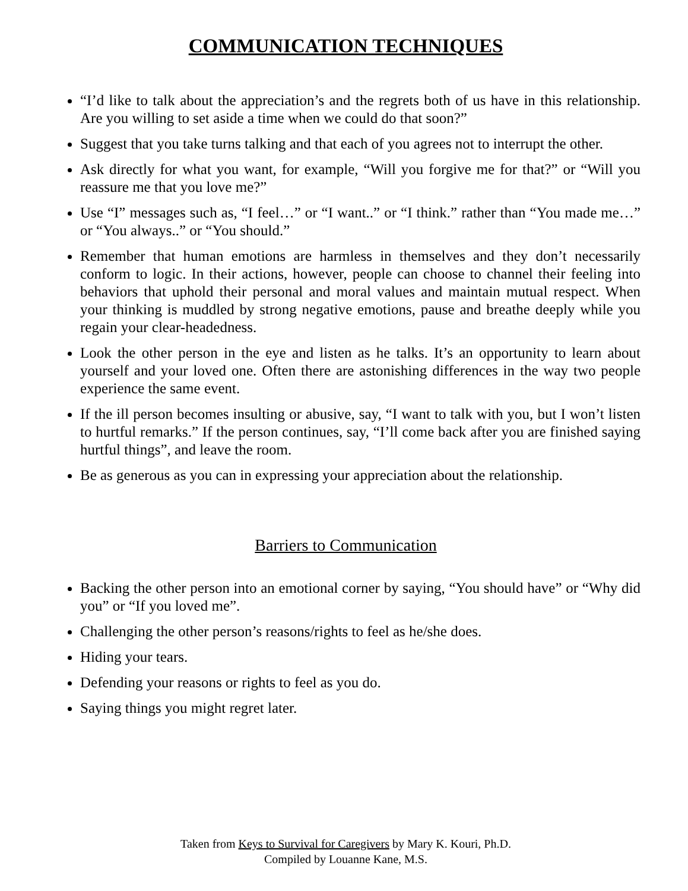COMMUNICATION TECHNIQUES
“I’d like to talk about the appreciation’s and the regrets both of us have in this relationship. Are you willing to set aside a time when we could do that soon?”
Suggest that you take turns talking and that each of you agrees not to interrupt the other.
Ask directly for what you want, for example, “Will you forgive me for that?” or “Will you reassure me that you love me?”
Use “I” messages such as, “I feel…” or “I want..” or “I think.” rather than “You made me…” or “You always..” or “You should.”
Remember that human emotions are harmless in themselves and they don’t necessarily conform to logic. In their actions, however, people can choose to channel their feeling into behaviors that uphold their personal and moral values and maintain mutual respect. When your thinking is muddled by strong negative emotions, pause and breathe deeply while you regain your clear-headedness.
Look the other person in the eye and listen as he talks. It’s an opportunity to learn about yourself and your loved one. Often there are astonishing differences in the way two people experience the same event.
If the ill person becomes insulting or abusive, say, “I want to talk with you, but I won’t listen to hurtful remarks.” If the person continues, say, “I’ll come back after you are finished saying hurtful things”, and leave the room.
Be as generous as you can in expressing your appreciation about the relationship.
Barriers to Communication
Backing the other person into an emotional corner by saying, “You should have” or “Why did you” or “If you loved me”.
Challenging the other person’s reasons/rights to feel as he/she does.
Hiding your tears.
Defending your reasons or rights to feel as you do.
Saying things you might regret later.
Taken from Keys to Survival for Caregivers by Mary K. Kouri, Ph.D.
Compiled by Louanne Kane, M.S.